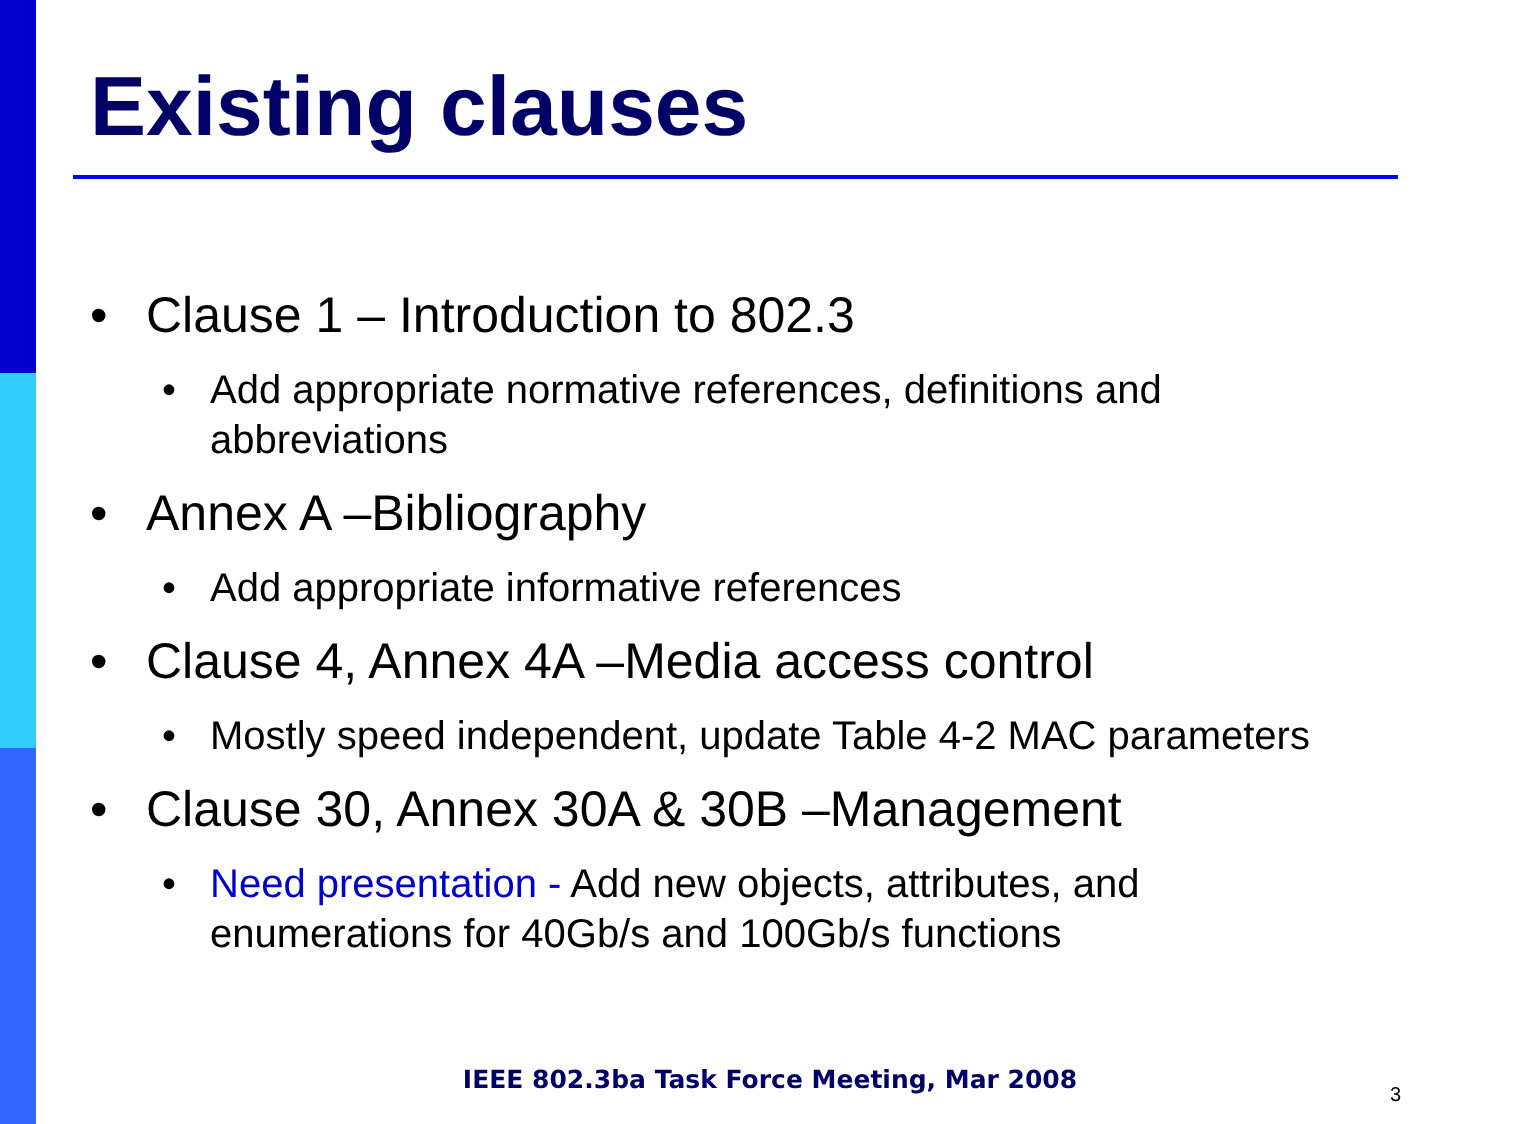Existing clauses
• Clause 1 – Introduction to 802.3
• Add appropriate normative references, definitions and
abbreviations
• Annex A –Bibliography
• Add appropriate informative references
• Clause 4, Annex 4A –Media access control
• Mostly speed independent, update Table 4-2 MAC parameters
• Clause 30, Annex 30A & 30B –Management
• Need presentation - Add new objects, attributes, and
enumerations for 40Gb/s and 100Gb/s functions
IEEE 802.3ba Task Force Meeting, Mar 2008
3